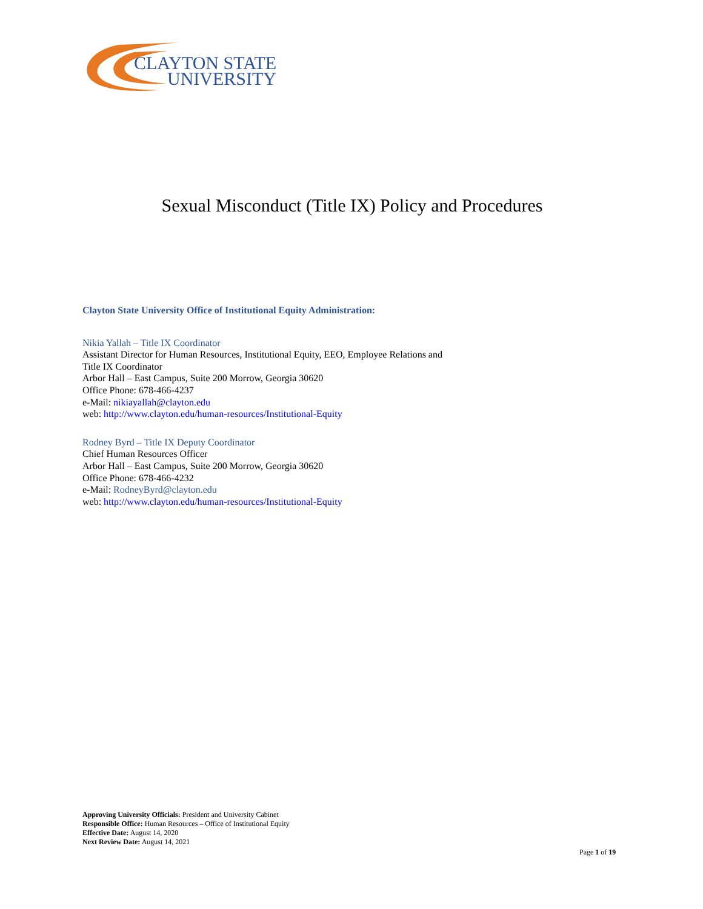CLAYTON STATE
UNIVERSITY
Sexual Misconduct (Title IX) Policy and Procedures
Clayton State University Office of Institutional Equity Administration:
Nikia Yallah – Title IX Coordinator
Assistant Director for Human Resources, Institutional Equity, EEO, Employee Relations and
Title IX Coordinator
Arbor Hall – East Campus, Suite 200 Morrow, Georgia 30620
Office Phone: 678-466-4237
e-Mail: nikiayallah@clayton.edu
web: http://www.clayton.edu/human-resources/Institutional-Equity
Rodney Byrd – Title IX Deputy Coordinator
Chief Human Resources Officer
Arbor Hall – East Campus, Suite 200 Morrow, Georgia 30620
Office Phone: 678-466-4232
e-Mail: RodneyByrd@clayton.edu
web: http://www.clayton.edu/human-resources/Institutional-Equity
Approving University Officials: President and University Cabinet
Responsible Office: Human Resources – Office of Institutional Equity
Effective Date: August 14, 2020
Next Review Date: August 14, 2021
Page 1 of 19